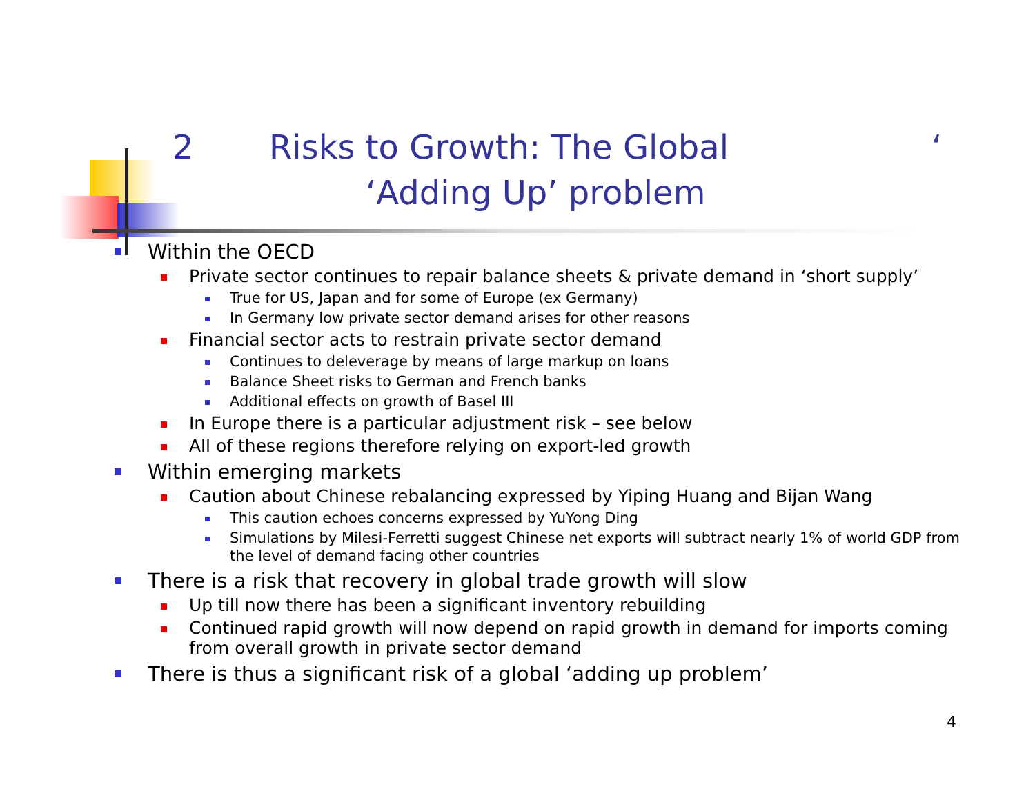2 Risks to Growth: The Global ‘
‘Adding Up’ problem
Within the OECD
Private sector continues to repair balance sheets & private demand in ‘short supply’
True for US, Japan and for some of Europe (ex Germany)
In Germany low private sector demand arises for other reasons
Financial sector acts to restrain private sector demand
Continues to deleverage by means of large markup on loans
Balance Sheet risks to German and French banks
Additional effects on growth of Basel III
In Europe there is a particular adjustment risk – see below
All of these regions therefore relying on export-led growth
Within emerging markets
Caution about Chinese rebalancing expressed by Yiping Huang and Bijan Wang
This caution echoes concerns expressed by YuYong Ding
Simulations by Milesi-Ferretti suggest Chinese net exports will subtract nearly 1% of world GDP from the level of demand facing other countries
There is a risk that recovery in global trade growth will slow
Up till now there has been a significant inventory rebuilding
Continued rapid growth will now depend on rapid growth in demand for imports coming from overall growth in private sector demand
There is thus a significant risk of a global ‘adding up problem’
4